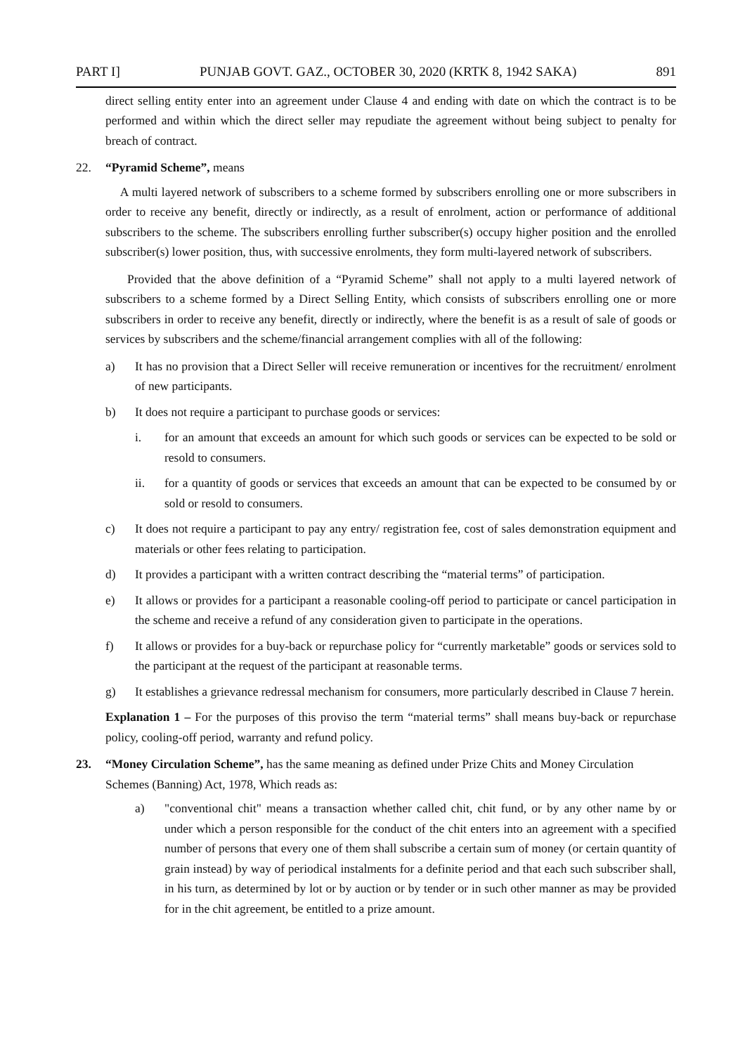PART I] PUNJAB GOVT. GAZ., OCTOBER 30, 2020 (KRTK 8, 1942 SAKA) 891
direct selling entity enter into an agreement under Clause 4 and ending with date on which the contract is to be performed and within which the direct seller may repudiate the agreement without being subject to penalty for breach of contract.
22. “Pyramid Scheme”, means
A multi layered network of subscribers to a scheme formed by subscribers enrolling one or more subscribers in order to receive any benefit, directly or indirectly, as a result of enrolment, action or performance of additional subscribers to the scheme. The subscribers enrolling further subscriber(s) occupy higher position and the enrolled subscriber(s) lower position, thus, with successive enrolments, they form multi-layered network of subscribers.
Provided that the above definition of a “Pyramid Scheme” shall not apply to a multi layered network of subscribers to a scheme formed by a Direct Selling Entity, which consists of subscribers enrolling one or more subscribers in order to receive any benefit, directly or indirectly, where the benefit is as a result of sale of goods or services by subscribers and the scheme/financial arrangement complies with all of the following:
a) It has no provision that a Direct Seller will receive remuneration or incentives for the recruitment/ enrolment of new participants.
b) It does not require a participant to purchase goods or services:
i. for an amount that exceeds an amount for which such goods or services can be expected to be sold or resold to consumers.
ii. for a quantity of goods or services that exceeds an amount that can be expected to be consumed by or sold or resold to consumers.
c) It does not require a participant to pay any entry/ registration fee, cost of sales demonstration equipment and materials or other fees relating to participation.
d) It provides a participant with a written contract describing the “material terms” of participation.
e) It allows or provides for a participant a reasonable cooling-off period to participate or cancel participation in the scheme and receive a refund of any consideration given to participate in the operations.
f) It allows or provides for a buy-back or repurchase policy for “currently marketable” goods or services sold to the participant at the request of the participant at reasonable terms.
g) It establishes a grievance redressal mechanism for consumers, more particularly described in Clause 7 herein.
Explanation 1 – For the purposes of this proviso the term “material terms” shall means buy-back or repurchase policy, cooling-off period, warranty and refund policy.
23. “Money Circulation Scheme”, has the same meaning as defined under Prize Chits and Money Circulation Schemes (Banning) Act, 1978, Which reads as:
a) "conventional chit" means a transaction whether called chit, chit fund, or by any other name by or under which a person responsible for the conduct of the chit enters into an agreement with a specified number of persons that every one of them shall subscribe a certain sum of money (or certain quantity of grain instead) by way of periodical instalments for a definite period and that each such subscriber shall, in his turn, as determined by lot or by auction or by tender or in such other manner as may be provided for in the chit agreement, be entitled to a prize amount.